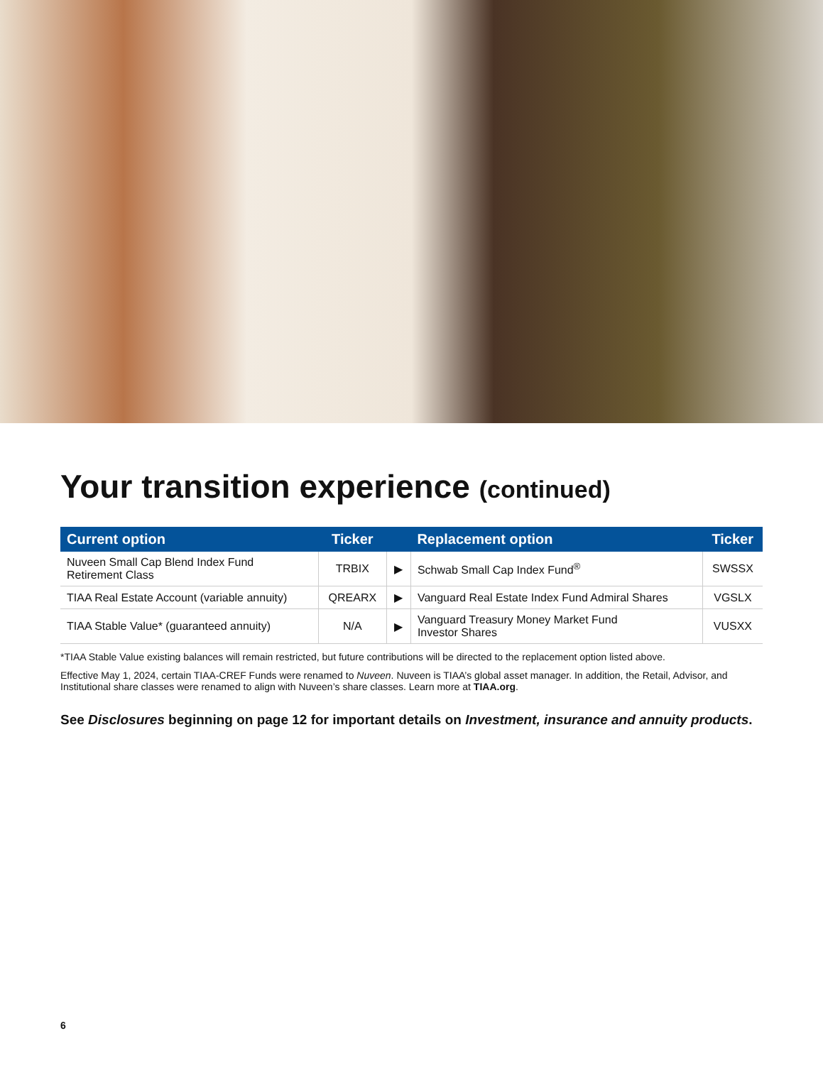Your transition experience (continued)
| Current option | Ticker | | Replacement option | Ticker |
| --- | --- | --- | --- | --- |
| Nuveen Small Cap Blend Index Fund Retirement Class | TRBIX | ▶ | Schwab Small Cap Index Fund<sup>®</sup> | SWSSX |
| TIAA Real Estate Account (variable annuity) | QREARX | ▶ | Vanguard Real Estate Index Fund Admiral Shares | VGSLX |
| TIAA Stable Value* (guaranteed annuity) | N/A | ▶ | Vanguard Treasury Money Market Fund Investor Shares | VUSXX |
*TIAA Stable Value existing balances will remain restricted, but future contributions will be directed to the replacement option listed above.
Effective May 1, 2024, certain TIAA-CREF Funds were renamed to Nuveen. Nuveen is TIAA’s global asset manager. In addition, the Retail, Advisor, and Institutional share classes were renamed to align with Nuveen’s share classes. Learn more at TIAA.org.
See Disclosures beginning on page 12 for important details on Investment, insurance and annuity products.
6